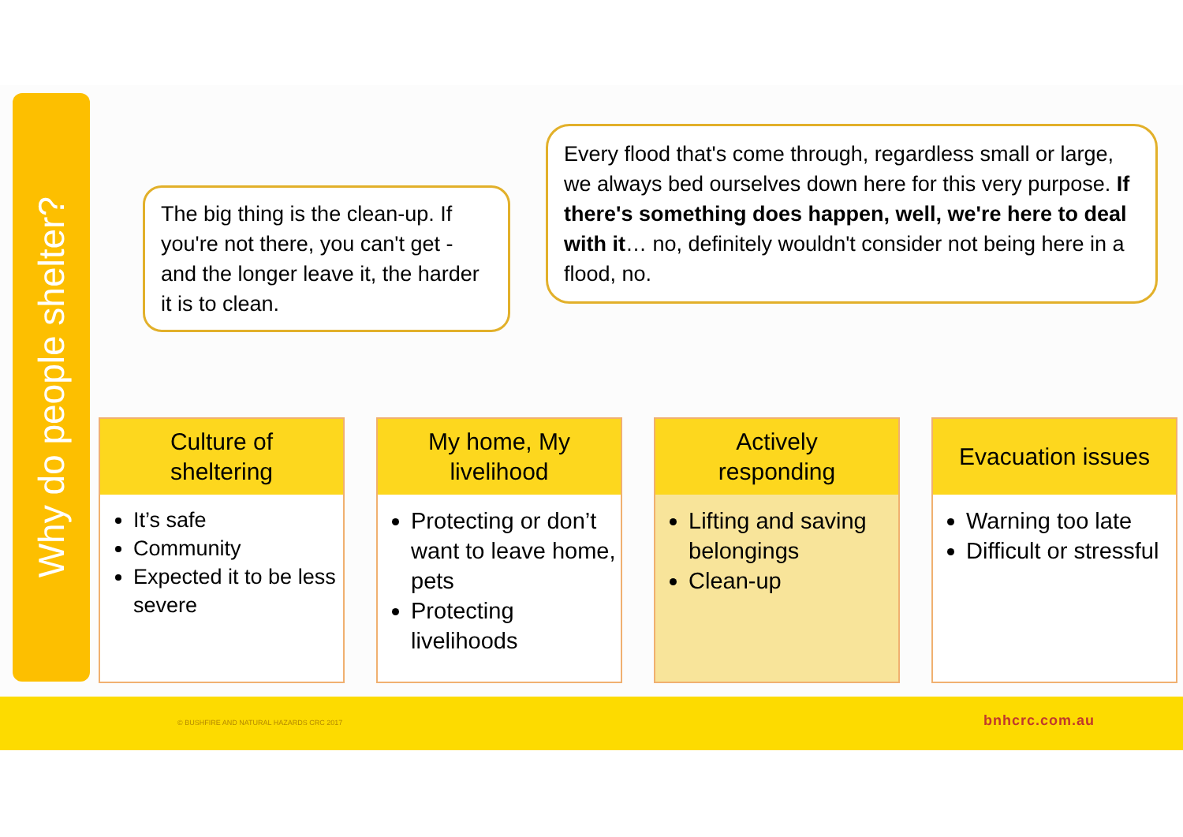Why do people shelter?
The big thing is the clean-up. If you're not there, you can't get - and the longer leave it, the harder it is to clean.
Every flood that's come through, regardless small or large, we always bed ourselves down here for this very purpose. If there's something does happen, well, we're here to deal with it… no, definitely wouldn't consider not being here in a flood, no.
Culture of
sheltering
It’s safe
Community
Expected it to be less severe
My home, My
livelihood
Protecting or don’t want to leave home, pets
Protecting livelihoods
Actively
responding
Lifting and saving belongings
Clean-up
Evacuation issues
Warning too late
Difficult or stressful
© BUSHFIRE AND NATURAL HAZARDS CRC 2017 bnhcrc.com.au